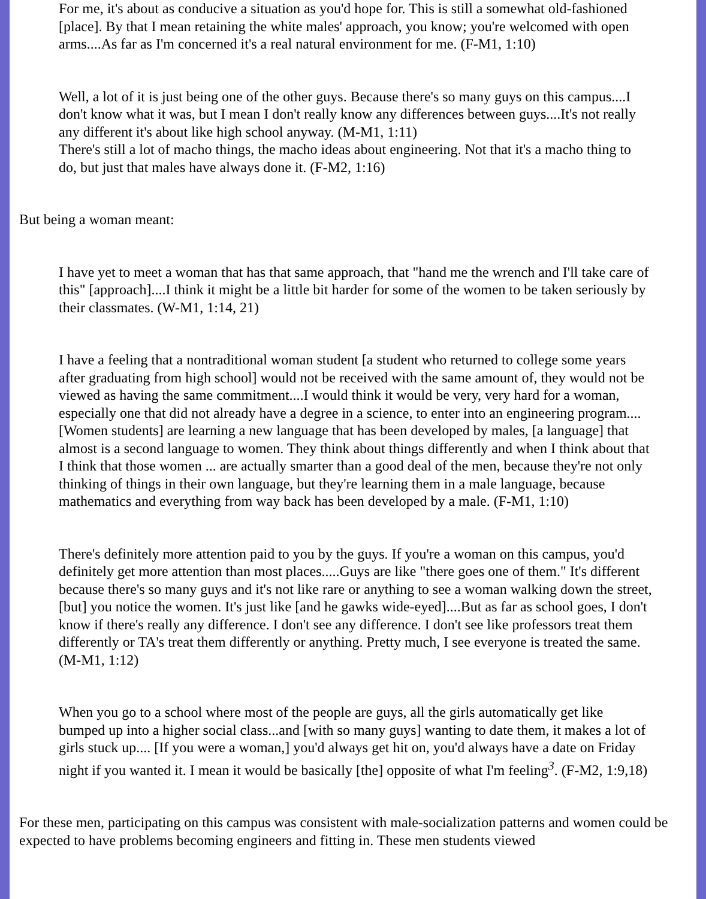For me, it's about as conducive a situation as you'd hope for. This is still a somewhat old-fashioned [place]. By that I mean retaining the white males' approach, you know; you're welcomed with open arms....As far as I'm concerned it's a real natural environment for me. (F-M1, 1:10)
Well, a lot of it is just being one of the other guys. Because there's so many guys on this campus....I don't know what it was, but I mean I don't really know any differences between guys....It's not really any different it's about like high school anyway. (M-M1, 1:11)
There's still a lot of macho things, the macho ideas about engineering. Not that it's a macho thing to do, but just that males have always done it. (F-M2, 1:16)
But being a woman meant:
I have yet to meet a woman that has that same approach, that "hand me the wrench and I'll take care of this" [approach]....I think it might be a little bit harder for some of the women to be taken seriously by their classmates. (W-M1, 1:14, 21)
I have a feeling that a nontraditional woman student [a student who returned to college some years after graduating from high school] would not be received with the same amount of, they would not be viewed as having the same commitment....I would think it would be very, very hard for a woman, especially one that did not already have a degree in a science, to enter into an engineering program....[Women students] are learning a new language that has been developed by males, [a language] that almost is a second language to women. They think about things differently and when I think about that I think that those women ... are actually smarter than a good deal of the men, because they're not only thinking of things in their own language, but they're learning them in a male language, because mathematics and everything from way back has been developed by a male. (F-M1, 1:10)
There's definitely more attention paid to you by the guys. If you're a woman on this campus, you'd definitely get more attention than most places.....Guys are like "there goes one of them." It's different because there's so many guys and it's not like rare or anything to see a woman walking down the street, [but] you notice the women. It's just like [and he gawks wide-eyed]....But as far as school goes, I don't know if there's really any difference. I don't see any difference. I don't see like professors treat them differently or TA's treat them differently or anything. Pretty much, I see everyone is treated the same. (M-M1, 1:12)
When you go to a school where most of the people are guys, all the girls automatically get like bumped up into a higher social class...and [with so many guys] wanting to date them, it makes a lot of girls stuck up.... [If you were a woman,] you'd always get hit on, you'd always have a date on Friday night if you wanted it. I mean it would be basically [the] opposite of what I'm feeling<sup>3</sup>. (F-M2, 1:9,18)
For these men, participating on this campus was consistent with male-socialization patterns and women could be expected to have problems becoming engineers and fitting in. These men students viewed